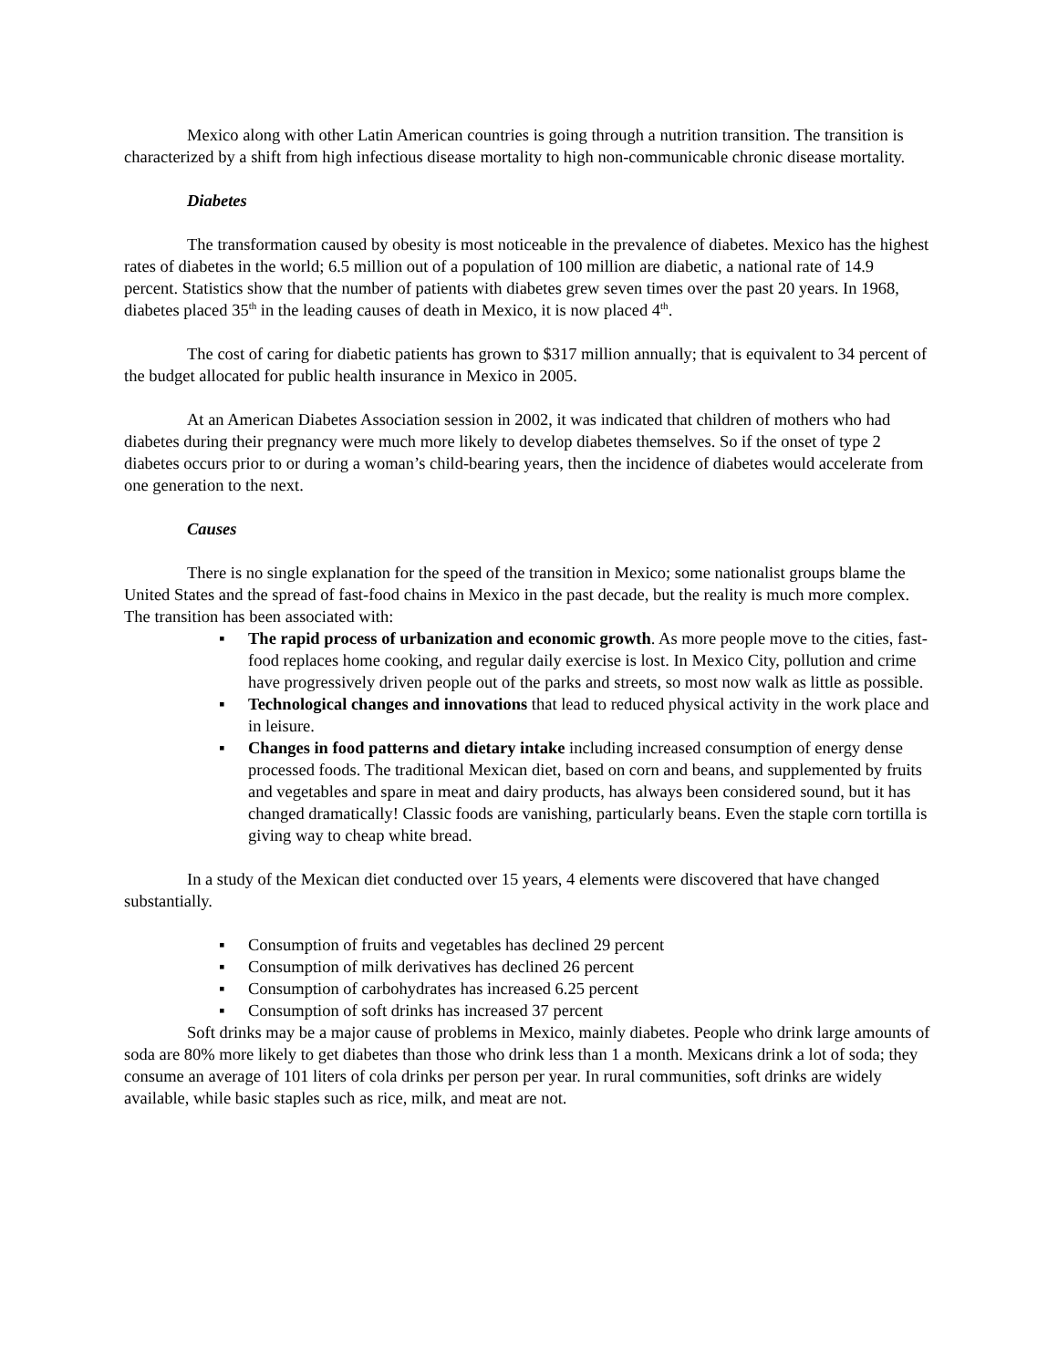Mexico along with other Latin American countries is going through a nutrition transition. The transition is characterized by a shift from high infectious disease mortality to high non-communicable chronic disease mortality.
Diabetes
The transformation caused by obesity is most noticeable in the prevalence of diabetes. Mexico has the highest rates of diabetes in the world; 6.5 million out of a population of 100 million are diabetic, a national rate of 14.9 percent. Statistics show that the number of patients with diabetes grew seven times over the past 20 years. In 1968, diabetes placed 35<sup>th</sup> in the leading causes of death in Mexico, it is now placed 4<sup>th</sup>.
The cost of caring for diabetic patients has grown to $317 million annually; that is equivalent to 34 percent of the budget allocated for public health insurance in Mexico in 2005.
At an American Diabetes Association session in 2002, it was indicated that children of mothers who had diabetes during their pregnancy were much more likely to develop diabetes themselves. So if the onset of type 2 diabetes occurs prior to or during a woman’s child-bearing years, then the incidence of diabetes would accelerate from one generation to the next.
Causes
There is no single explanation for the speed of the transition in Mexico; some nationalist groups blame the United States and the spread of fast-food chains in Mexico in the past decade, but the reality is much more complex. The transition has been associated with:
▪ The rapid process of urbanization and economic growth. As more people move to the cities, fast-food replaces home cooking, and regular daily exercise is lost. In Mexico City, pollution and crime have progressively driven people out of the parks and streets, so most now walk as little as possible.
▪ Technological changes and innovations that lead to reduced physical activity in the work place and in leisure.
▪ Changes in food patterns and dietary intake including increased consumption of energy dense processed foods. The traditional Mexican diet, based on corn and beans, and supplemented by fruits and vegetables and spare in meat and dairy products, has always been considered sound, but it has changed dramatically! Classic foods are vanishing, particularly beans. Even the staple corn tortilla is giving way to cheap white bread.
In a study of the Mexican diet conducted over 15 years, 4 elements were discovered that have changed substantially.
▪ Consumption of fruits and vegetables has declined 29 percent
▪ Consumption of milk derivatives has declined 26 percent
▪ Consumption of carbohydrates has increased 6.25 percent
▪ Consumption of soft drinks has increased 37 percent
Soft drinks may be a major cause of problems in Mexico, mainly diabetes. People who drink large amounts of soda are 80% more likely to get diabetes than those who drink less than 1 a month. Mexicans drink a lot of soda; they consume an average of 101 liters of cola drinks per person per year. In rural communities, soft drinks are widely available, while basic staples such as rice, milk, and meat are not.